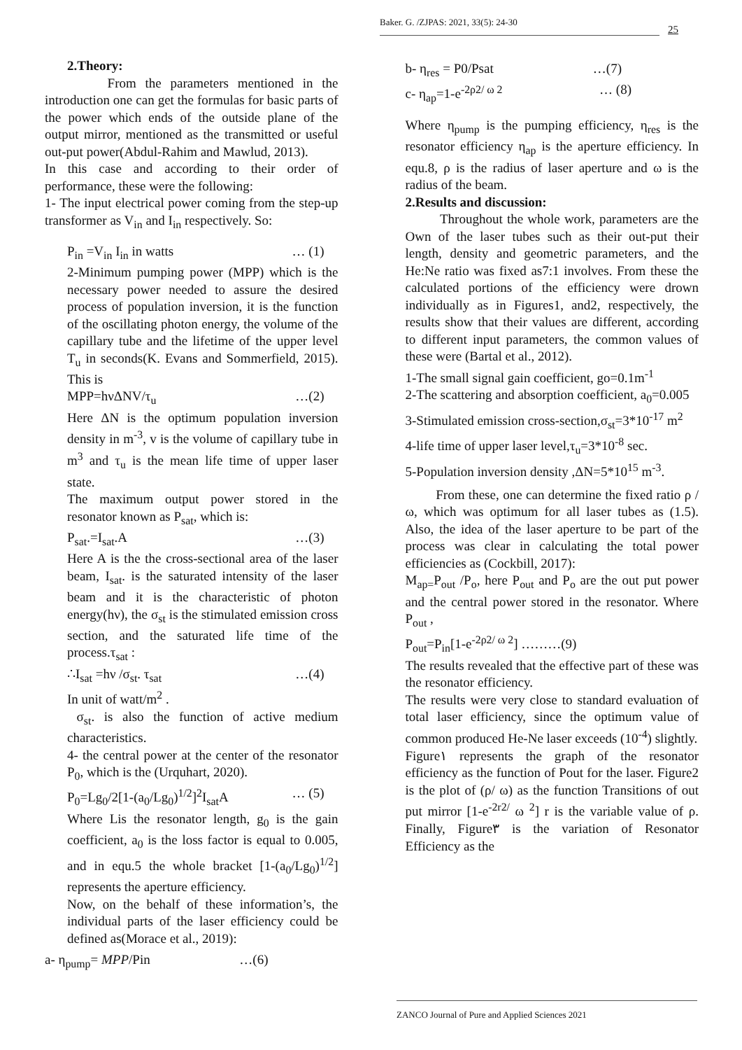Baker. G. /ZJPAS: 2021, 33(5): 24-30
25
2.Theory:
From the parameters mentioned in the introduction one can get the formulas for basic parts of the power which ends of the outside plane of the output mirror, mentioned as the transmitted or useful out-put power(Abdul-Rahim and Mawlud, 2013).
In this case and according to their order of performance, these were the following:
1- The input electrical power coming from the step-up transformer as V<sub>in</sub> and I<sub>in</sub> respectively. So:
P<sub>in</sub> =V<sub>in</sub> I<sub>in</sub> in watts … (1)
2-Minimum pumping power (MPP) which is the necessary power needed to assure the desired process of population inversion, it is the function of the oscillating photon energy, the volume of the capillary tube and the lifetime of the upper level T<sub>u</sub> in seconds(K. Evans and Sommerfield, 2015). This is
MPP=hνΔNV/τ<sub>u</sub> …(2)
Here ΔN is the optimum population inversion density in m<sup>-3</sup>, v is the volume of capillary tube in m<sup>3</sup> and τ<sub>u</sub> is the mean life time of upper laser state.
The maximum output power stored in the resonator known as P<sub>sat</sub>, which is:
P<sub>sat</sub>.=I<sub>sat</sub>.A …(3)
Here A is the the cross-sectional area of the laser beam, I<sub>sat</sub>. is the saturated intensity of the laser beam and it is the characteristic of photon energy(hν), the σ<sub>st</sub> is the stimulated emission cross section, and the saturated life time of the process.τ<sub>sat</sub> :
∴I<sub>sat</sub> =hν /σ<sub>st</sub>. τ<sub>sat</sub> …(4)
In unit of watt/m<sup>2</sup> .
σ<sub>st</sub>. is also the function of active medium characteristics.
4- the central power at the center of the resonator P<sub>0</sub>, which is the (Urquhart, 2020).
P<sub>0</sub>=Lg<sub>0</sub>/2[1-(a<sub>0</sub>/Lg<sub>0</sub>)<sup>1/2</sup>]<sup>2</sup>I<sub>sat</sub>A … (5)
Where Lis the resonator length, g<sub>0</sub> is the gain coefficient, a<sub>0</sub> is the loss factor is equal to 0.005, and in equ.5 the whole bracket [1-(a<sub>0</sub>/Lg<sub>0</sub>)<sup>1/2</sup>] represents the aperture efficiency.
Now, on the behalf of these information’s, the individual parts of the laser efficiency could be defined as(Morace et al., 2019):
a- η<sub>pump</sub>= MPP/Pin …(6)
b- η<sub>res</sub> = P0/Psat …(7)
c- η<sub>ap</sub>=1-e<sup>-2ρ2/ ω 2</sup> … (8)
Where η<sub>pump</sub> is the pumping efficiency, η<sub>res</sub> is the resonator efficiency η<sub>ap</sub> is the aperture efficiency. In equ.8, ρ is the radius of laser aperture and ω is the radius of the beam.
2.Results and discussion:
Throughout the whole work, parameters are the Own of the laser tubes such as their out-put their length, density and geometric parameters, and the He:Ne ratio was fixed as7:1 involves. From these the calculated portions of the efficiency were drown individually as in Figures1, and2, respectively, the results show that their values are different, according to different input parameters, the common values of these were (Bartal et al., 2012).
1-The small signal gain coefficient, go=0.1m<sup>-1</sup>
2-The scattering and absorption coefficient, a<sub>0</sub>=0.005
3-Stimulated emission cross-section,σ<sub>st</sub>=3*10<sup>-17</sup> m<sup>2</sup>
4-life time of upper laser level,τ<sub>u</sub>=3*10<sup>-8</sup> sec.
5-Population inversion density ,ΔN=5*10<sup>15</sup> m<sup>-3</sup>.
From these, one can determine the fixed ratio ρ /ω, which was optimum for all laser tubes as (1.5). Also, the idea of the laser aperture to be part of the process was clear in calculating the total power efficiencies as (Cockbill, 2017):
M<sub>ap=</sub>P<sub>out</sub> /P<sub>o</sub>, here P<sub>out</sub> and P<sub>o</sub> are the out put power and the central power stored in the resonator. Where P<sub>out</sub> ,
P<sub>out</sub>=P<sub>in</sub>[1-e<sup>-2ρ2/ ω 2</sup>] ………(9)
The results revealed that the effective part of these was the resonator efficiency.
The results were very close to standard evaluation of total laser efficiency, since the optimum value of common produced He-Ne laser exceeds (10<sup>-4</sup>) slightly.
Figure١ represents the graph of the resonator efficiency as the function of Pout for the laser. Figure2 is the plot of (ρ/ ω) as the function Transitions of out put mirror [1-e<sup>-2r2/</sup> ω <sup>2</sup>] r is the variable value of ρ. Finally, Figure٣ is the variation of Resonator Efficiency as the
ZANCO Journal of Pure and Applied Sciences 2021